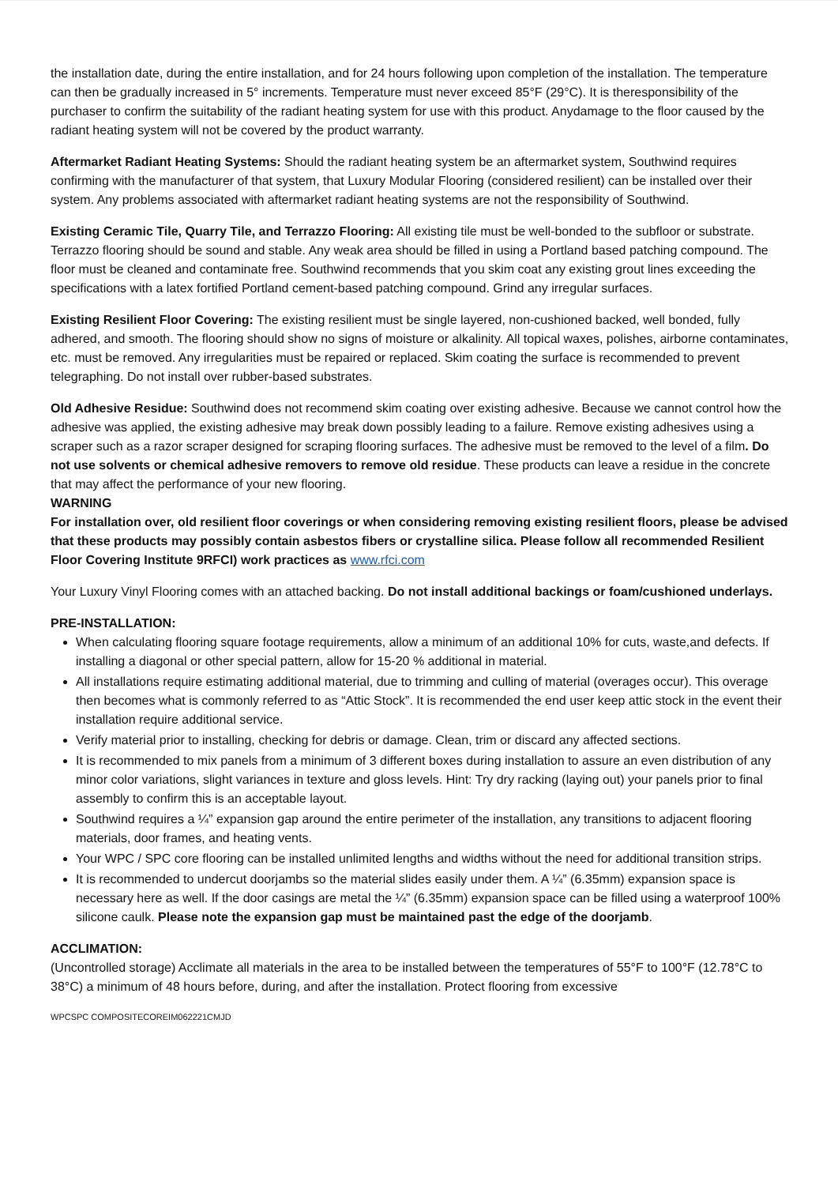the installation date, during the entire installation, and for 24 hours following upon completion of the installation. The temperature can then be gradually increased in 5° increments. Temperature must never exceed 85°F (29°C). It is theresponsibility of the purchaser to confirm the suitability of the radiant heating system for use with this product. Anydamage to the floor caused by the radiant heating system will not be covered by the product warranty.
Aftermarket Radiant Heating Systems: Should the radiant heating system be an aftermarket system, Southwind requires confirming with the manufacturer of that system, that Luxury Modular Flooring (considered resilient) can be installed over their system. Any problems associated with aftermarket radiant heating systems are not the responsibility of Southwind.
Existing Ceramic Tile, Quarry Tile, and Terrazzo Flooring: All existing tile must be well-bonded to the subfloor or substrate. Terrazzo flooring should be sound and stable. Any weak area should be filled in using a Portland based patching compound. The floor must be cleaned and contaminate free. Southwind recommends that you skim coat any existing grout lines exceeding the specifications with a latex fortified Portland cement-based patching compound. Grind any irregular surfaces.
Existing Resilient Floor Covering: The existing resilient must be single layered, non-cushioned backed, well bonded, fully adhered, and smooth. The flooring should show no signs of moisture or alkalinity. All topical waxes, polishes, airborne contaminates, etc. must be removed. Any irregularities must be repaired or replaced. Skim coating the surface is recommended to prevent telegraphing. Do not install over rubber-based substrates.
Old Adhesive Residue: Southwind does not recommend skim coating over existing adhesive. Because we cannot control how the adhesive was applied, the existing adhesive may break down possibly leading to a failure. Remove existing adhesives using a scraper such as a razor scraper designed for scraping flooring surfaces. The adhesive must be removed to the level of a film. Do not use solvents or chemical adhesive removers to remove old residue. These products can leave a residue in the concrete that may affect the performance of your new flooring.
WARNING
For installation over, old resilient floor coverings or when considering removing existing resilient floors, please be advised that these products may possibly contain asbestos fibers or crystalline silica. Please follow all recommended Resilient Floor Covering Institute 9RFCI) work practices as www.rfci.com
Your Luxury Vinyl Flooring comes with an attached backing. Do not install additional backings or foam/cushioned underlays.
PRE-INSTALLATION:
When calculating flooring square footage requirements, allow a minimum of an additional 10% for cuts, waste,and defects. If installing a diagonal or other special pattern, allow for 15-20 % additional in material.
All installations require estimating additional material, due to trimming and culling of material (overages occur). This overage then becomes what is commonly referred to as “Attic Stock”. It is recommended the end user keep attic stock in the event their installation require additional service.
Verify material prior to installing, checking for debris or damage. Clean, trim or discard any affected sections.
It is recommended to mix panels from a minimum of 3 different boxes during installation to assure an even distribution of any minor color variations, slight variances in texture and gloss levels. Hint: Try dry racking (laying out) your panels prior to final assembly to confirm this is an acceptable layout.
Southwind requires a ¼” expansion gap around the entire perimeter of the installation, any transitions to adjacent flooring materials, door frames, and heating vents.
Your WPC / SPC core flooring can be installed unlimited lengths and widths without the need for additional transition strips.
It is recommended to undercut doorjambs so the material slides easily under them. A ¼” (6.35mm) expansion space is necessary here as well. If the door casings are metal the ¼” (6.35mm) expansion space can be filled using a waterproof 100% silicone caulk. Please note the expansion gap must be maintained past the edge of the doorjamb.
ACCLIMATION:
(Uncontrolled storage) Acclimate all materials in the area to be installed between the temperatures of 55°F to 100°F (12.78°C to 38°C) a minimum of 48 hours before, during, and after the installation. Protect flooring from excessive
WPCSPC COMPOSITECOREIM062221CMJD